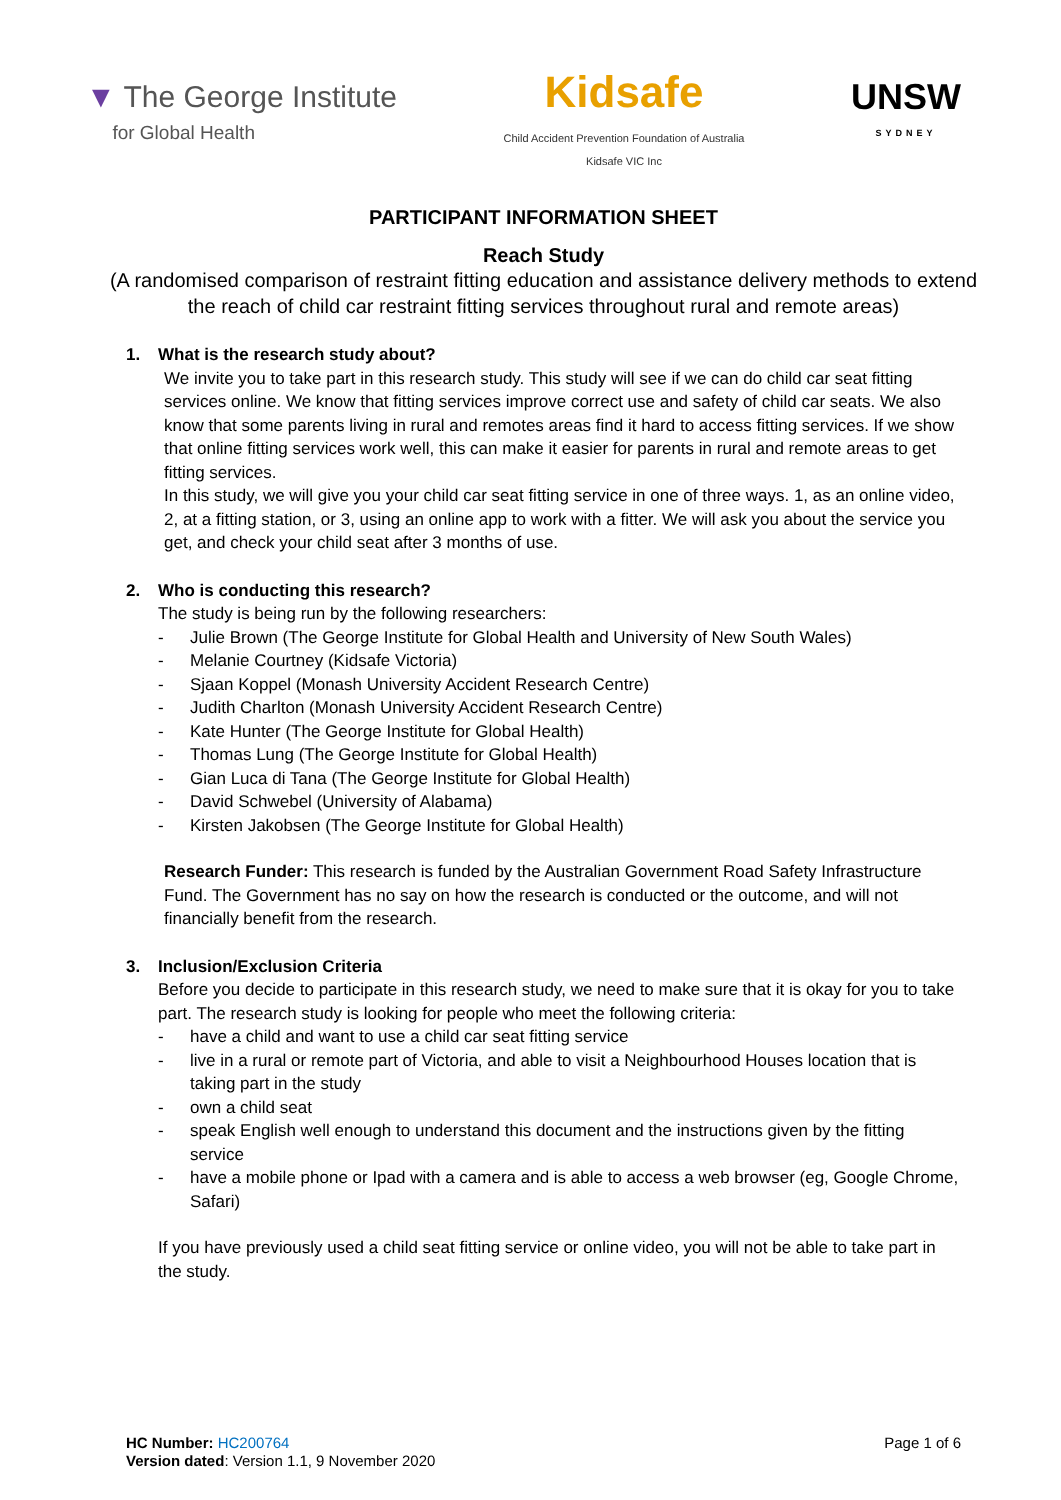▼ The George Institute
for Global Health
Kidsafe
Child Accident Prevention Foundation of Australia
Kidsafe VIC Inc
UNSW
SYDNEY
PARTICIPANT INFORMATION SHEET
Reach Study
(A randomised comparison of restraint fitting education and assistance delivery methods to extend the reach of child car restraint fitting services throughout rural and remote areas)
1. What is the research study about?
We invite you to take part in this research study. This study will see if we can do child car seat fitting services online. We know that fitting services improve correct use and safety of child car seats. We also know that some parents living in rural and remotes areas find it hard to access fitting services. If we show that online fitting services work well, this can make it easier for parents in rural and remote areas to get fitting services.
In this study, we will give you your child car seat fitting service in one of three ways. 1, as an online video, 2, at a fitting station, or 3, using an online app to work with a fitter. We will ask you about the service you get, and check your child seat after 3 months of use.
2. Who is conducting this research?
The study is being run by the following researchers:
- Julie Brown (The George Institute for Global Health and University of New South Wales)
- Melanie Courtney (Kidsafe Victoria)
- Sjaan Koppel (Monash University Accident Research Centre)
- Judith Charlton (Monash University Accident Research Centre)
- Kate Hunter (The George Institute for Global Health)
- Thomas Lung (The George Institute for Global Health)
- Gian Luca di Tana (The George Institute for Global Health)
- David Schwebel (University of Alabama)
- Kirsten Jakobsen (The George Institute for Global Health)
Research Funder: This research is funded by the Australian Government Road Safety Infrastructure Fund. The Government has no say on how the research is conducted or the outcome, and will not financially benefit from the research.
3. Inclusion/Exclusion Criteria
Before you decide to participate in this research study, we need to make sure that it is okay for you to take part. The research study is looking for people who meet the following criteria:
- have a child and want to use a child car seat fitting service
- live in a rural or remote part of Victoria, and able to visit a Neighbourhood Houses location that is taking part in the study
- own a child seat
- speak English well enough to understand this document and the instructions given by the fitting service
- have a mobile phone or Ipad with a camera and is able to access a web browser (eg, Google Chrome, Safari)
If you have previously used a child seat fitting service or online video, you will not be able to take part in the study.
HC Number: HC200764
Version dated: Version 1.1, 9 November 2020
Page 1 of 6